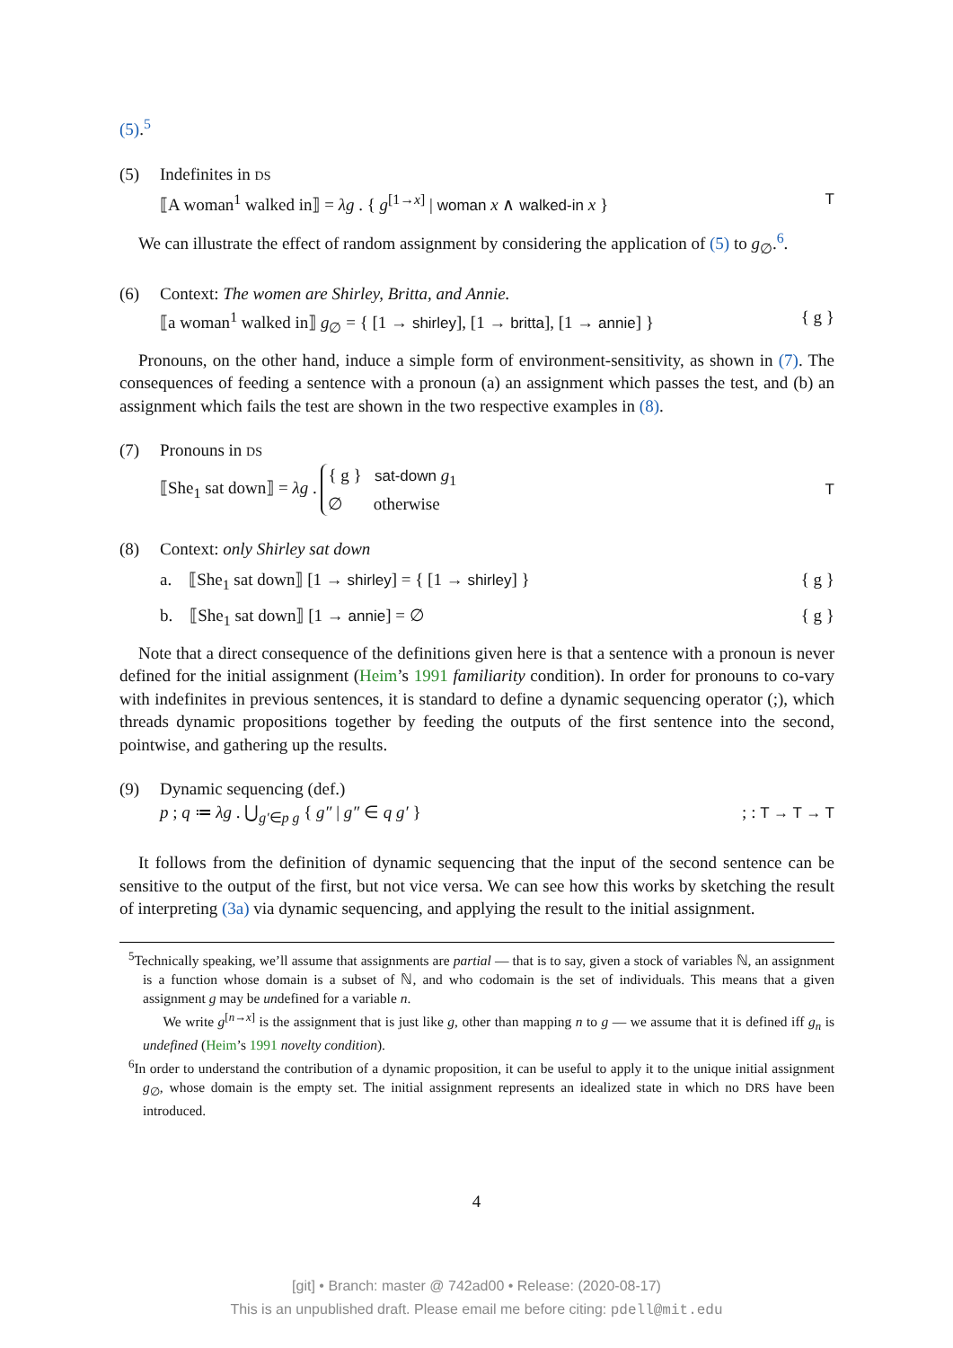(5).<sup>5</sup>
(5) Indefinites in DS
⟦A woman<sup>1</sup> walked in⟧ = λg . { g<sup>[1→x]</sup> | woman x ∧ walked-in x } T
We can illustrate the effect of random assignment by considering the application of (5) to g<sub>∅</sub>.<sup>6</sup>.
(6) Context: The women are Shirley, Britta, and Annie.
⟦a woman<sup>1</sup> walked in⟧ g<sub>∅</sub> = { [1 → shirley], [1 → britta], [1 → annie] } { g }
Pronouns, on the other hand, induce a simple form of environment-sensitivity, as shown in (7). The consequences of feeding a sentence with a pronoun (a) an assignment which passes the test, and (b) an assignment which fails the test are shown in the two respective examples in (8).
(7) Pronouns in DS
⟦She<sub>1</sub> sat down⟧ = λg . { g } sat-down g<sub>1</sub>
∅ otherwise T
(8) Context: only Shirley sat down
a. ⟦She<sub>1</sub> sat down⟧ [1 → shirley] = { [1 → shirley] } { g }
b. ⟦She<sub>1</sub> sat down⟧ [1 → annie] = ∅ { g }
Note that a direct consequence of the definitions given here is that a sentence with a pronoun is never defined for the initial assignment (Heim’s 1991 familiarity condition). In order for pronouns to co-vary with indefinites in previous sentences, it is standard to define a dynamic sequencing operator (;), which threads dynamic propositions together by feeding the outputs of the first sentence into the second, pointwise, and gathering up the results.
(9) Dynamic sequencing (def.)
p ; q ≔ λg . ⋃<sub>g′∈p g</sub> { g″ | g″ ∈ q g′ }; : T → T → T
It follows from the definition of dynamic sequencing that the input of the second sentence can be sensitive to the output of the first, but not vice versa. We can see how this works by sketching the result of interpreting (3a) via dynamic sequencing, and applying the result to the initial assignment.
<sup>5</sup> Technically speaking, we’ll assume that assignments are partial — that is to say, given a stock of variables ℕ, an assignment is a function whose domain is a subset of ℕ, and who codomain is the set of individuals. This means that a given assignment g may be undefined for a variable n.
We write g<sup>[n→x]</sup> is the assignment that is just like g, other than mapping n to g — we assume that it is defined iff g<sub>n</sub> is undefined (Heim’s 1991 novelty condition).
<sup>6</sup> In order to understand the contribution of a dynamic proposition, it can be useful to apply it to the unique initial assignment g<sub>∅</sub>, whose domain is the empty set. The initial assignment represents an idealized state in which no DRS have been introduced.
4
[git] • Branch: master @ 742ad00 • Release: (2020-08-17)
This is an unpublished draft. Please email me before citing: pdell@mit.edu